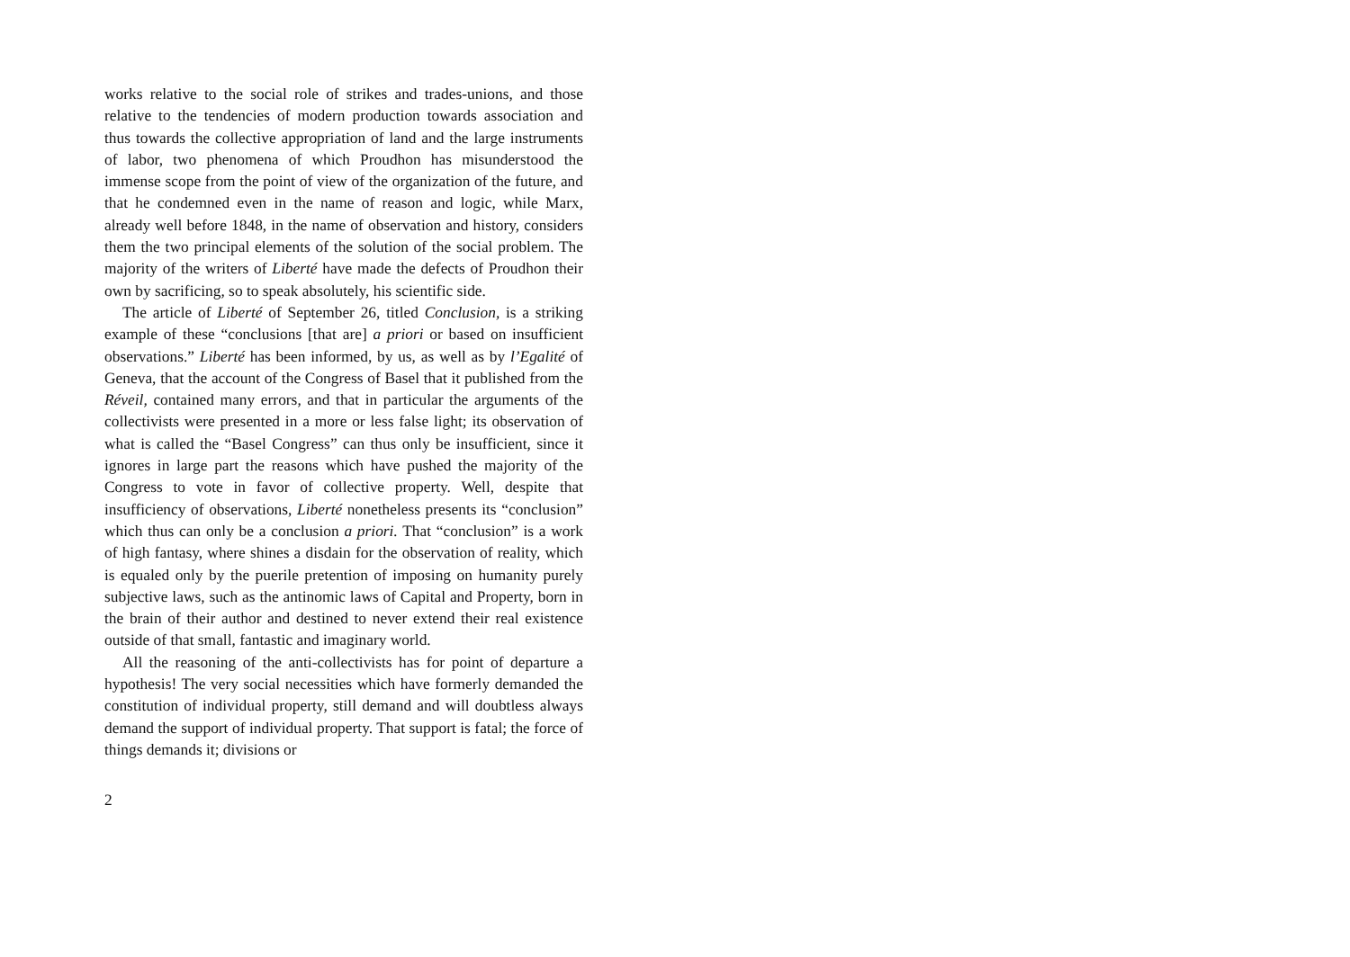works relative to the social role of strikes and trades-unions, and those relative to the tendencies of modern production towards association and thus towards the collective appropriation of land and the large instruments of labor, two phenomena of which Proudhon has misunderstood the immense scope from the point of view of the organization of the future, and that he condemned even in the name of reason and logic, while Marx, already well before 1848, in the name of observation and history, considers them the two principal elements of the solution of the social problem. The majority of the writers of Liberté have made the defects of Proudhon their own by sacrificing, so to speak absolutely, his scientific side.
The article of Liberté of September 26, titled Conclusion, is a striking example of these “conclusions [that are] a priori or based on insufficient observations.” Liberté has been informed, by us, as well as by l’Egalité of Geneva, that the account of the Congress of Basel that it published from the Réveil, contained many errors, and that in particular the arguments of the collectivists were presented in a more or less false light; its observation of what is called the “Basel Congress” can thus only be insufficient, since it ignores in large part the reasons which have pushed the majority of the Congress to vote in favor of collective property. Well, despite that insufficiency of observations, Liberté nonetheless presents its “conclusion” which thus can only be a conclusion a priori. That “conclusion” is a work of high fantasy, where shines a disdain for the observation of reality, which is equaled only by the puerile pretention of imposing on humanity purely subjective laws, such as the antinomic laws of Capital and Property, born in the brain of their author and destined to never extend their real existence outside of that small, fantastic and imaginary world.
All the reasoning of the anti-collectivists has for point of departure a hypothesis! The very social necessities which have formerly demanded the constitution of individual property, still demand and will doubtless always demand the support of individual property. That support is fatal; the force of things demands it; divisions or
2